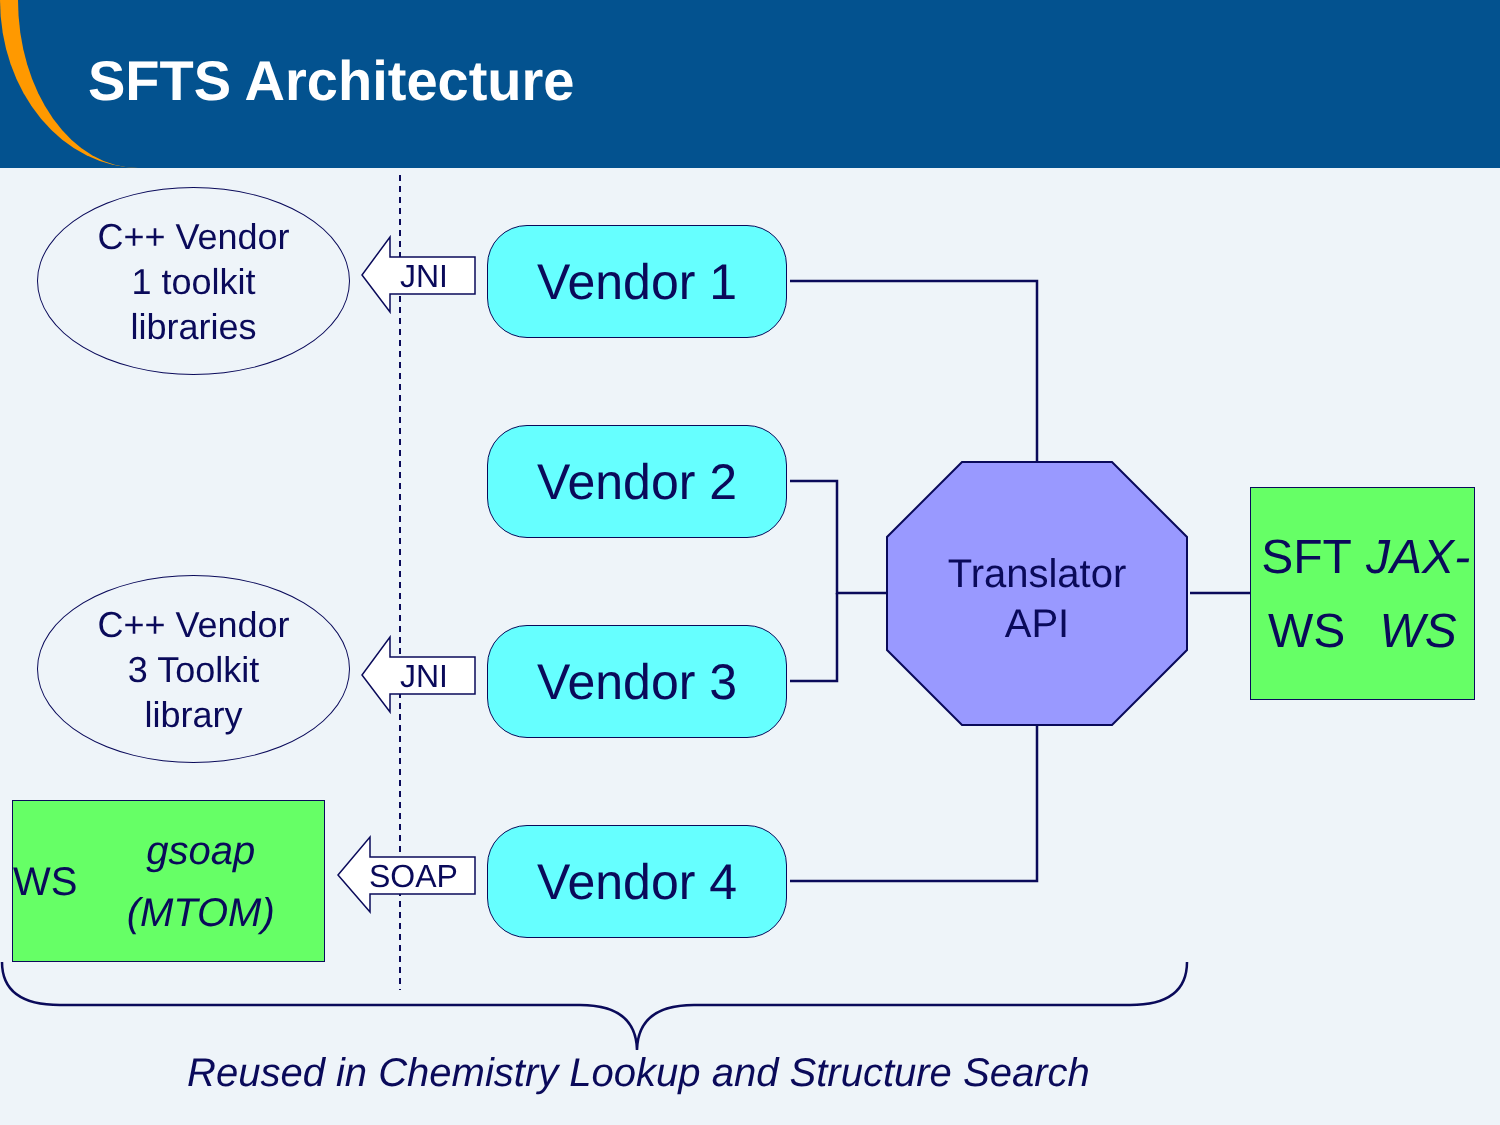SFTS Architecture
C++ Vendor
1 toolkit
libraries
C++ Vendor
3 Toolkit
library
WS
gsoap (MTOM)
JNI
JNI
SOAP
Vendor 1
Vendor 2
Vendor 3
Vendor 4
Translator
API
SFT WS
JAX-WS
Reused in Chemistry Lookup and Structure Search